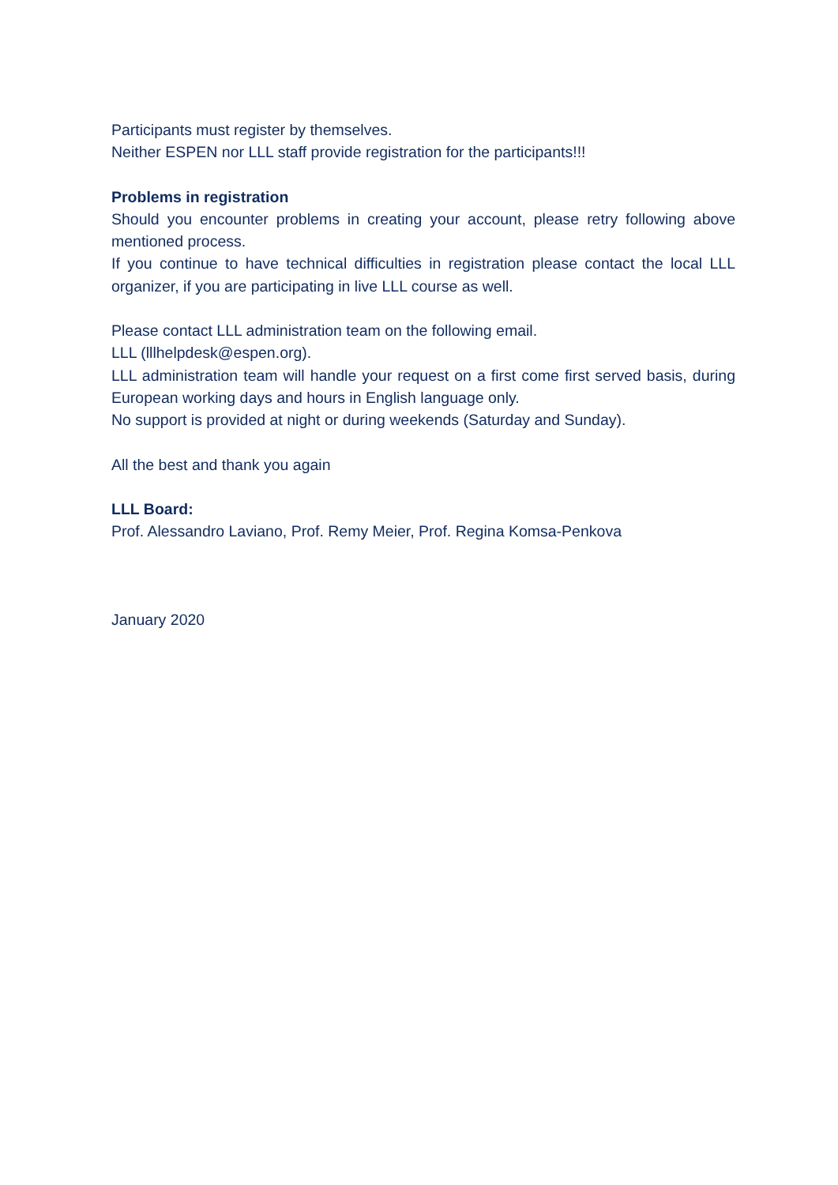Participants must register by themselves.
Neither ESPEN nor LLL staff provide registration for the participants!!!
Problems in registration
Should you encounter problems in creating your account, please retry following above mentioned process.
If you continue to have technical difficulties in registration please contact the local LLL organizer, if you are participating in live LLL course as well.
Please contact LLL administration team on the following email.
LLL (lllhelpdesk@espen.org).
LLL administration team will handle your request on a first come first served basis, during European working days and hours in English language only.
No support is provided at night or during weekends (Saturday and Sunday).
All the best and thank you again
LLL Board:
Prof. Alessandro Laviano, Prof. Remy Meier, Prof. Regina Komsa-Penkova
January 2020